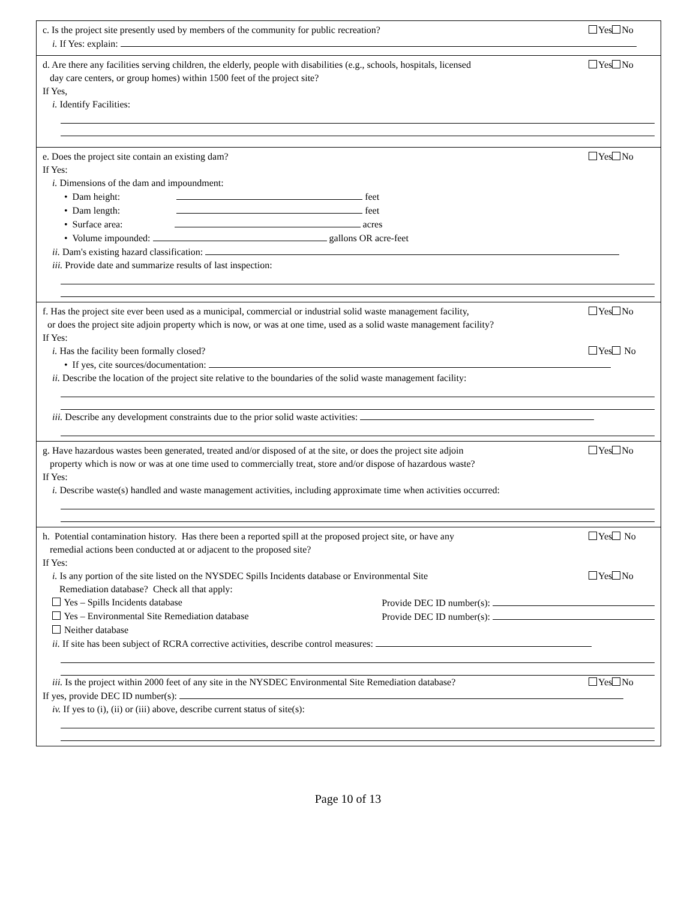c. Is the project site presently used by members of the community for public recreation? Yes No
i. If Yes: explain:
d. Are there any facilities serving children, the elderly, people with disabilities (e.g., schools, hospitals, licensed
day care centers, or group homes) within 1500 feet of the project site? Yes No
If Yes,
i. Identify Facilities:
e. Does the project site contain an existing dam? Yes No
If Yes:
i. Dimensions of the dam and impoundment:
• Dam height: feet
• Dam length: feet
• Surface area: acres
• Volume impounded: gallons OR acre-feet
ii. Dam's existing hazard classification:
iii. Provide date and summarize results of last inspection:
f. Has the project site ever been used as a municipal, commercial or industrial solid waste management facility,
or does the project site adjoin property which is now, or was at one time, used as a solid waste management facility? Yes No
If Yes:
i. Has the facility been formally closed? Yes No
• If yes, cite sources/documentation:
ii. Describe the location of the project site relative to the boundaries of the solid waste management facility:
iii. Describe any development constraints due to the prior solid waste activities:
g. Have hazardous wastes been generated, treated and/or disposed of at the site, or does the project site adjoin
property which is now or was at one time used to commercially treat, store and/or dispose of hazardous waste? Yes No
If Yes:
i. Describe waste(s) handled and waste management activities, including approximate time when activities occurred:
h. Potential contamination history. Has there been a reported spill at the proposed project site, or have any
remedial actions been conducted at or adjacent to the proposed site? Yes No
If Yes:
i. Is any portion of the site listed on the NYSDEC Spills Incidents database or Environmental Site
Remediation database? Check all that apply: Yes No
Yes – Spills Incidents database Provide DEC ID number(s):
Yes – Environmental Site Remediation database Provide DEC ID number(s):
Neither database
ii. If site has been subject of RCRA corrective activities, describe control measures:
iii. Is the project within 2000 feet of any site in the NYSDEC Environmental Site Remediation database? Yes No
If yes, provide DEC ID number(s):
iv. If yes to (i), (ii) or (iii) above, describe current status of site(s):
Page 10 of 13